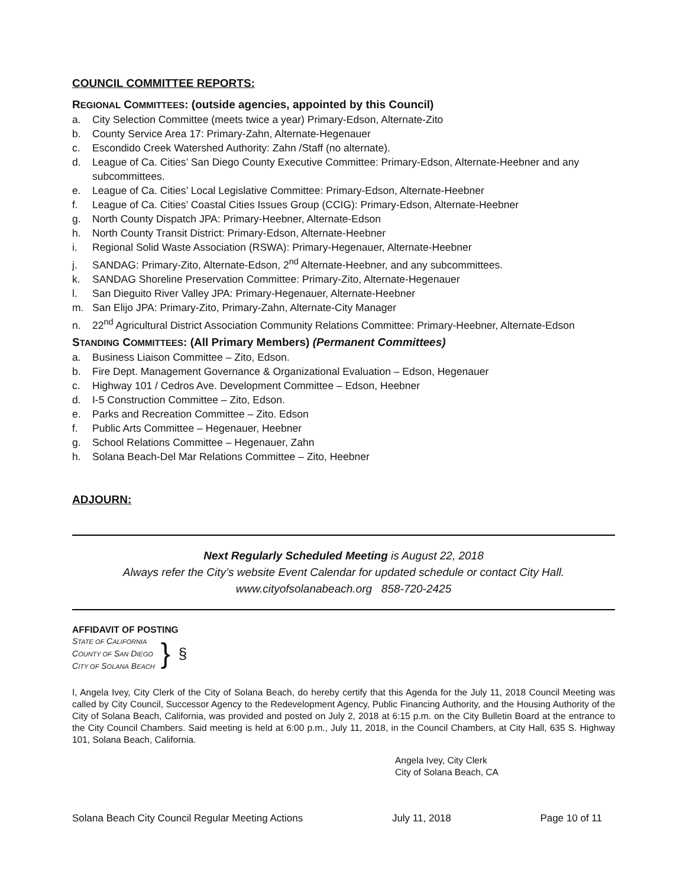COUNCIL COMMITTEE REPORTS:
REGIONAL COMMITTEES: (outside agencies, appointed by this Council)
a. City Selection Committee (meets twice a year) Primary-Edson, Alternate-Zito
b. County Service Area 17: Primary-Zahn, Alternate-Hegenauer
c. Escondido Creek Watershed Authority: Zahn /Staff (no alternate).
d. League of Ca. Cities’ San Diego County Executive Committee: Primary-Edson, Alternate-Heebner and any subcommittees.
e. League of Ca. Cities’ Local Legislative Committee: Primary-Edson, Alternate-Heebner
f. League of Ca. Cities’ Coastal Cities Issues Group (CCIG): Primary-Edson, Alternate-Heebner
g. North County Dispatch JPA: Primary-Heebner, Alternate-Edson
h. North County Transit District: Primary-Edson, Alternate-Heebner
i. Regional Solid Waste Association (RSWA): Primary-Hegenauer, Alternate-Heebner
j. SANDAG: Primary-Zito, Alternate-Edson, 2<sup>nd</sup> Alternate-Heebner, and any subcommittees.
k. SANDAG Shoreline Preservation Committee: Primary-Zito, Alternate-Hegenauer
l. San Dieguito River Valley JPA: Primary-Hegenauer, Alternate-Heebner
m. San Elijo JPA: Primary-Zito, Primary-Zahn, Alternate-City Manager
n. 22<sup>nd</sup> Agricultural District Association Community Relations Committee: Primary-Heebner, Alternate-Edson
STANDING COMMITTEES: (All Primary Members) (Permanent Committees)
a. Business Liaison Committee – Zito, Edson.
b. Fire Dept. Management Governance & Organizational Evaluation – Edson, Hegenauer
c. Highway 101 / Cedros Ave. Development Committee – Edson, Heebner
d. I-5 Construction Committee – Zito, Edson.
e. Parks and Recreation Committee – Zito. Edson
f. Public Arts Committee – Hegenauer, Heebner
g. School Relations Committee – Hegenauer, Zahn
h. Solana Beach-Del Mar Relations Committee – Zito, Heebner
ADJOURN:
Next Regularly Scheduled Meeting is August 22, 2018
Always refer the City’s website Event Calendar for updated schedule or contact City Hall.
www.cityofsolanabeach.org 858-720-2425
AFFIDAVIT OF POSTING
STATE OF CALIFORNIA
COUNTY OF SAN DIEGO
CITY OF SOLANA BEACH
}
§
I, Angela Ivey, City Clerk of the City of Solana Beach, do hereby certify that this Agenda for the July 11, 2018 Council Meeting was called by City Council, Successor Agency to the Redevelopment Agency, Public Financing Authority, and the Housing Authority of the City of Solana Beach, California, was provided and posted on July 2, 2018 at 6:15 p.m. on the City Bulletin Board at the entrance to the City Council Chambers. Said meeting is held at 6:00 p.m., July 11, 2018, in the Council Chambers, at City Hall, 635 S. Highway 101, Solana Beach, California.
Angela Ivey, City Clerk
City of Solana Beach, CA
Solana Beach City Council Regular Meeting Actions July 11, 2018 Page 10 of 11